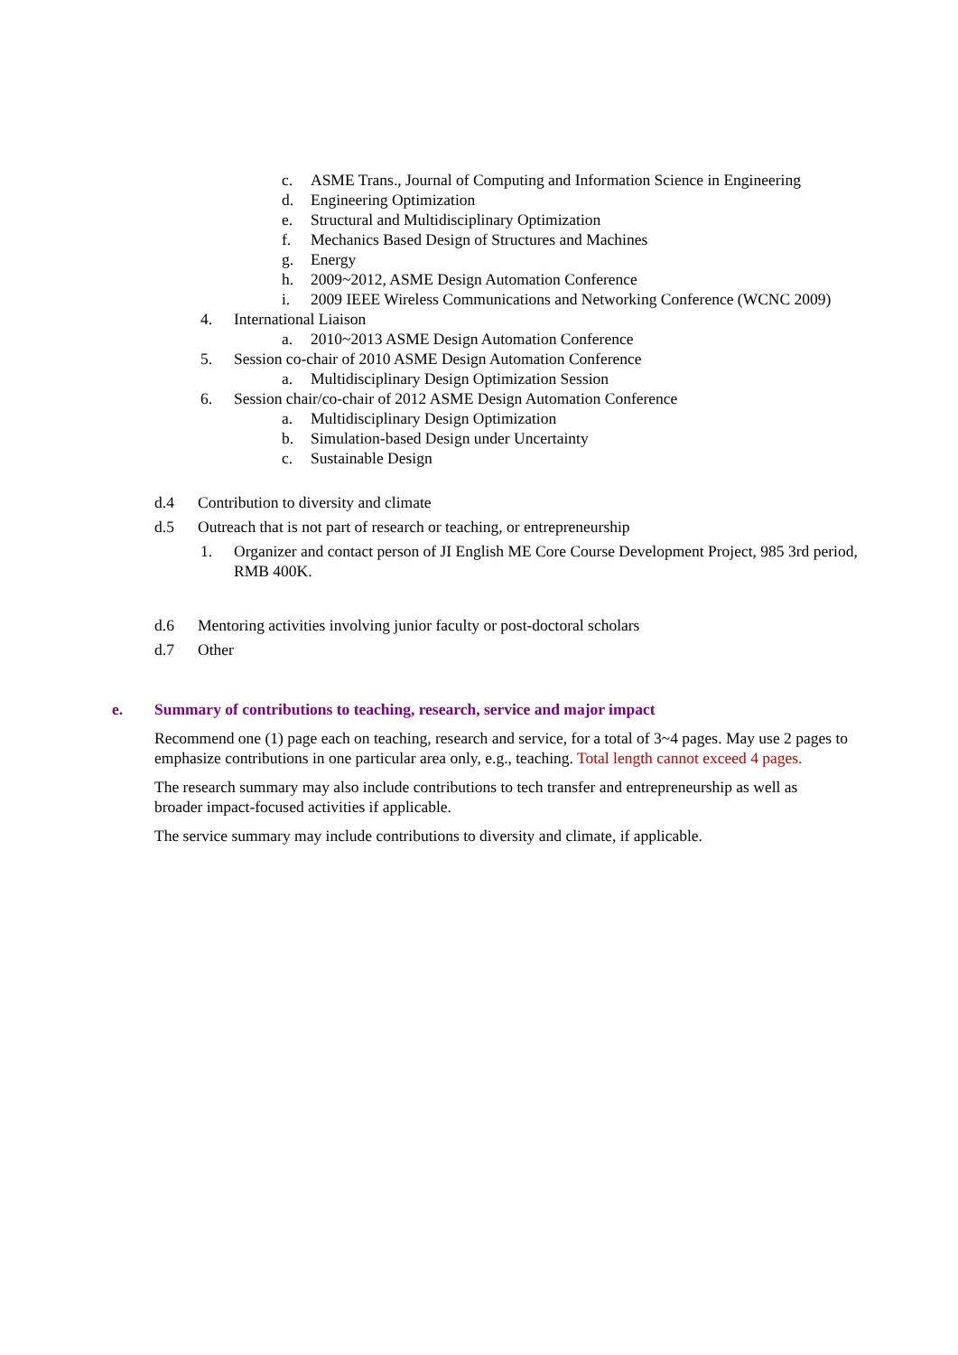c. ASME Trans., Journal of Computing and Information Science in Engineering
d. Engineering Optimization
e. Structural and Multidisciplinary Optimization
f. Mechanics Based Design of Structures and Machines
g. Energy
h. 2009~2012, ASME Design Automation Conference
i. 2009 IEEE Wireless Communications and Networking Conference (WCNC 2009)
4. International Liaison
a. 2010~2013 ASME Design Automation Conference
5. Session co-chair of 2010 ASME Design Automation Conference
a. Multidisciplinary Design Optimization Session
6. Session chair/co-chair of 2012 ASME Design Automation Conference
a. Multidisciplinary Design Optimization
b. Simulation-based Design under Uncertainty
c. Sustainable Design
d.4 Contribution to diversity and climate
d.5 Outreach that is not part of research or teaching, or entrepreneurship
1. Organizer and contact person of JI English ME Core Course Development Project, 985 3rd period, RMB 400K.
d.6 Mentoring activities involving junior faculty or post-doctoral scholars
d.7 Other
e. Summary of contributions to teaching, research, service and major impact
Recommend one (1) page each on teaching, research and service, for a total of 3~4 pages. May use 2 pages to emphasize contributions in one particular area only, e.g., teaching. Total length cannot exceed 4 pages.
The research summary may also include contributions to tech transfer and entrepreneurship as well as broader impact-focused activities if applicable.
The service summary may include contributions to diversity and climate, if applicable.